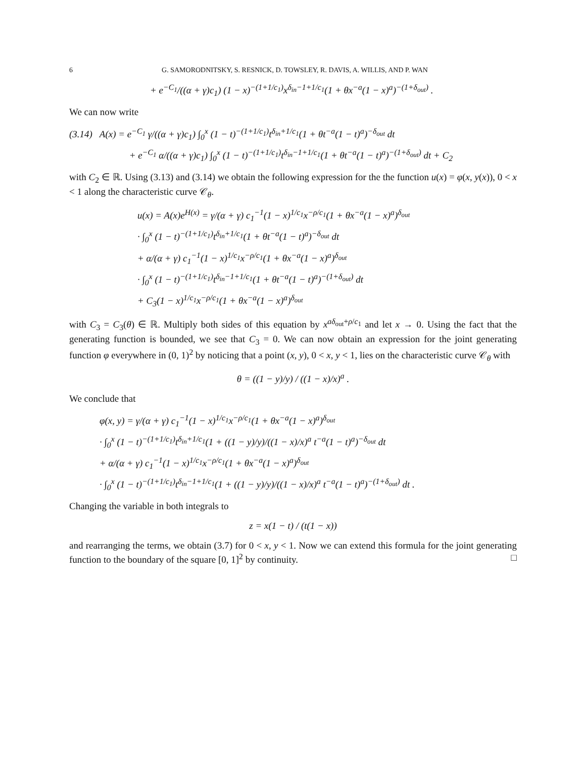6 G. SAMORODNITSKY, S. RESNICK, D. TOWSLEY, R. DAVIS, A. WILLIS, AND P. WAN
+ e<sup>−C<sub>1</sub></sup>/((α + γ)c<sub>1</sub>) (1 − x)<sup>−(1+1/c<sub>1</sub>)</sup>x<sup>δ<sub>in</sub>−1+1/c<sub>1</sub></sup>(1 + θx<sup>−a</sup>(1 − x)<sup>a</sup>)<sup>−(1+δ<sub>out</sub>)</sup> .
We can now write
(3.14) A(x) = e<sup>−C<sub>1</sub></sup> γ/((α + γ)c<sub>1</sub>) ∫<sub>0</sub><sup>x</sup> (1 − t)<sup>−(1+1/c<sub>1</sub>)</sup>t<sup>δ<sub>in</sub>+1/c<sub>1</sub></sup>(1 + θt<sup>−a</sup>(1 − t)<sup>a</sup>)<sup>−δ<sub>out</sub></sup> dt
+ e<sup>−C<sub>1</sub></sup> α/((α + γ)c<sub>1</sub>) ∫<sub>0</sub><sup>x</sup> (1 − t)<sup>−(1+1/c<sub>1</sub>)</sup>t<sup>δ<sub>in</sub>−1+1/c<sub>1</sub></sup>(1 + θt<sup>−a</sup>(1 − t)<sup>a</sup>)<sup>−(1+δ<sub>out</sub>)</sup> dt + C<sub>2</sub>
with C<sub>2</sub> ∈ ℝ. Using (3.13) and (3.14) we obtain the following expression for the the function u(x) = φ(x, y(x)), 0 < x < 1 along the characteristic curve 𝒞<sub>θ</sub>.
u(x) = A(x)e<sup>H(x)</sup> = γ/(α + γ) c<sub>1</sub><sup>−1</sup>(1 − x)<sup>1/c<sub>1</sub></sup>x<sup>−ρ/c<sub>1</sub></sup>(1 + θx<sup>−a</sup>(1 − x)<sup>a</sup>)<sup>δ<sub>out</sub></sup>
· ∫<sub>0</sub><sup>x</sup> (1 − t)<sup>−(1+1/c<sub>1</sub>)</sup>t<sup>δ<sub>in</sub>+1/c<sub>1</sub></sup>(1 + θt<sup>−a</sup>(1 − t)<sup>a</sup>)<sup>−δ<sub>out</sub></sup> dt
+ α/(α + γ) c<sub>1</sub><sup>−1</sup>(1 − x)<sup>1/c<sub>1</sub></sup>x<sup>−ρ/c<sub>1</sub></sup>(1 + θx<sup>−a</sup>(1 − x)<sup>a</sup>)<sup>δ<sub>out</sub></sup>
· ∫<sub>0</sub><sup>x</sup> (1 − t)<sup>−(1+1/c<sub>1</sub>)</sup>t<sup>δ<sub>in</sub>−1+1/c<sub>1</sub></sup>(1 + θt<sup>−a</sup>(1 − t)<sup>a</sup>)<sup>−(1+δ<sub>out</sub>)</sup> dt
+ C<sub>3</sub>(1 − x)<sup>1/c<sub>1</sub></sup>x<sup>−ρ/c<sub>1</sub></sup>(1 + θx<sup>−a</sup>(1 − x)<sup>a</sup>)<sup>δ<sub>out</sub></sup>
with C<sub>3</sub> = C<sub>3</sub>(θ) ∈ ℝ. Multiply both sides of this equation by x<sup>aδ<sub>out</sub>+ρ/c<sub>1</sub></sup> and let x → 0. Using the fact that the generating function is bounded, we see that C<sub>3</sub> = 0. We can now obtain an expression for the joint generating function φ everywhere in (0, 1)<sup>2</sup> by noticing that a point (x, y), 0 < x, y < 1, lies on the characteristic curve 𝒞<sub>θ</sub> with
θ = ((1 − y)/y) / ((1 − x)/x)<sup>a</sup> .
We conclude that
φ(x, y) = γ/(α + γ) c<sub>1</sub><sup>−1</sup>(1 − x)<sup>1/c<sub>1</sub></sup>x<sup>−ρ/c<sub>1</sub></sup>(1 + θx<sup>−a</sup>(1 − x)<sup>a</sup>)<sup>δ<sub>out</sub></sup>
· ∫<sub>0</sub><sup>x</sup> (1 − t)<sup>−(1+1/c<sub>1</sub>)</sup>t<sup>δ<sub>in</sub>+1/c<sub>1</sub></sup>(1 + ((1 − y)/y)/((1 − x)/x)<sup>a</sup> t<sup>−a</sup>(1 − t)<sup>a</sup>)<sup>−δ<sub>out</sub></sup> dt
+ α/(α + γ) c<sub>1</sub><sup>−1</sup>(1 − x)<sup>1/c<sub>1</sub></sup>x<sup>−ρ/c<sub>1</sub></sup>(1 + θx<sup>−a</sup>(1 − x)<sup>a</sup>)<sup>δ<sub>out</sub></sup>
· ∫<sub>0</sub><sup>x</sup> (1 − t)<sup>−(1+1/c<sub>1</sub>)</sup>t<sup>δ<sub>in</sub>−1+1/c<sub>1</sub></sup>(1 + ((1 − y)/y)/((1 − x)/x)<sup>a</sup> t<sup>−a</sup>(1 − t)<sup>a</sup>)<sup>−(1+δ<sub>out</sub>)</sup> dt .
Changing the variable in both integrals to
z = x(1 − t) / (t(1 − x))
and rearranging the terms, we obtain (3.7) for 0 < x, y < 1. Now we can extend this formula for the joint generating function to the boundary of the square [0, 1]<sup>2</sup> by continuity. □